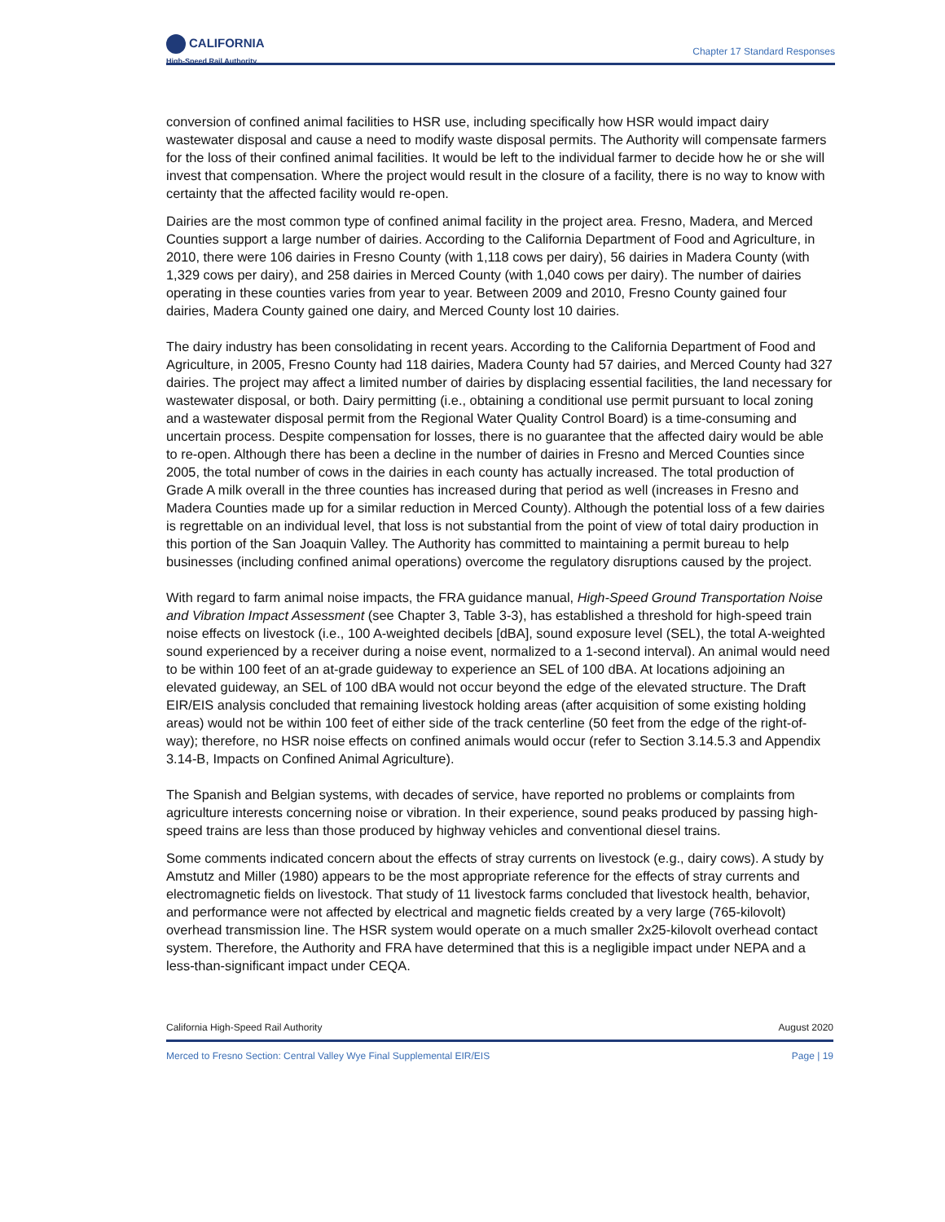CALIFORNIA
High-Speed Rail Authority
Chapter 17 Standard Responses
conversion of confined animal facilities to HSR use, including specifically how HSR would impact dairy wastewater disposal and cause a need to modify waste disposal permits. The Authority will compensate farmers for the loss of their confined animal facilities. It would be left to the individual farmer to decide how he or she will invest that compensation. Where the project would result in the closure of a facility, there is no way to know with certainty that the affected facility would re-open.
Dairies are the most common type of confined animal facility in the project area. Fresno, Madera, and Merced Counties support a large number of dairies. According to the California Department of Food and Agriculture, in 2010, there were 106 dairies in Fresno County (with 1,118 cows per dairy), 56 dairies in Madera County (with 1,329 cows per dairy), and 258 dairies in Merced County (with 1,040 cows per dairy). The number of dairies operating in these counties varies from year to year. Between 2009 and 2010, Fresno County gained four dairies, Madera County gained one dairy, and Merced County lost 10 dairies.
The dairy industry has been consolidating in recent years. According to the California Department of Food and Agriculture, in 2005, Fresno County had 118 dairies, Madera County had 57 dairies, and Merced County had 327 dairies. The project may affect a limited number of dairies by displacing essential facilities, the land necessary for wastewater disposal, or both. Dairy permitting (i.e., obtaining a conditional use permit pursuant to local zoning and a wastewater disposal permit from the Regional Water Quality Control Board) is a time-consuming and uncertain process. Despite compensation for losses, there is no guarantee that the affected dairy would be able to re-open. Although there has been a decline in the number of dairies in Fresno and Merced Counties since 2005, the total number of cows in the dairies in each county has actually increased. The total production of Grade A milk overall in the three counties has increased during that period as well (increases in Fresno and Madera Counties made up for a similar reduction in Merced County). Although the potential loss of a few dairies is regrettable on an individual level, that loss is not substantial from the point of view of total dairy production in this portion of the San Joaquin Valley. The Authority has committed to maintaining a permit bureau to help businesses (including confined animal operations) overcome the regulatory disruptions caused by the project.
With regard to farm animal noise impacts, the FRA guidance manual, High-Speed Ground Transportation Noise and Vibration Impact Assessment (see Chapter 3, Table 3-3), has established a threshold for high-speed train noise effects on livestock (i.e., 100 A-weighted decibels [dBA], sound exposure level (SEL), the total A-weighted sound experienced by a receiver during a noise event, normalized to a 1-second interval). An animal would need to be within 100 feet of an at-grade guideway to experience an SEL of 100 dBA. At locations adjoining an elevated guideway, an SEL of 100 dBA would not occur beyond the edge of the elevated structure. The Draft EIR/EIS analysis concluded that remaining livestock holding areas (after acquisition of some existing holding areas) would not be within 100 feet of either side of the track centerline (50 feet from the edge of the right-of-way); therefore, no HSR noise effects on confined animals would occur (refer to Section 3.14.5.3 and Appendix 3.14-B, Impacts on Confined Animal Agriculture).
The Spanish and Belgian systems, with decades of service, have reported no problems or complaints from agriculture interests concerning noise or vibration. In their experience, sound peaks produced by passing high-speed trains are less than those produced by highway vehicles and conventional diesel trains.
Some comments indicated concern about the effects of stray currents on livestock (e.g., dairy cows). A study by Amstutz and Miller (1980) appears to be the most appropriate reference for the effects of stray currents and electromagnetic fields on livestock. That study of 11 livestock farms concluded that livestock health, behavior, and performance were not affected by electrical and magnetic fields created by a very large (765-kilovolt) overhead transmission line. The HSR system would operate on a much smaller 2x25-kilovolt overhead contact system. Therefore, the Authority and FRA have determined that this is a negligible impact under NEPA and a less-than-significant impact under CEQA.
California High-Speed Rail Authority August 2020
Merced to Fresno Section: Central Valley Wye Final Supplemental EIR/EIS Page | 19